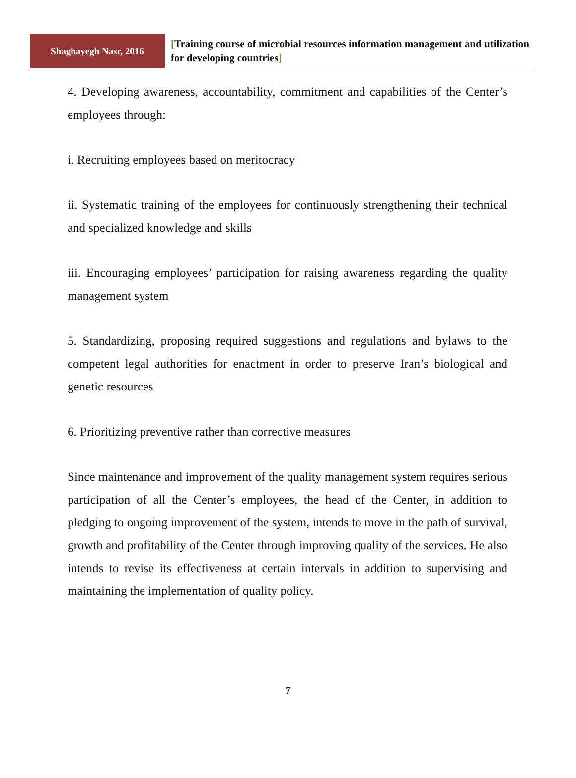Shaghayegh Nasr, 2016
[Training course of microbial resources information management and utilization for developing countries]
4. Developing awareness, accountability, commitment and capabilities of the Center’s employees through:
i. Recruiting employees based on meritocracy
ii. Systematic training of the employees for continuously strengthening their technical and specialized knowledge and skills
iii. Encouraging employees’ participation for raising awareness regarding the quality management system
5. Standardizing, proposing required suggestions and regulations and bylaws to the competent legal authorities for enactment in order to preserve Iran’s biological and genetic resources
6. Prioritizing preventive rather than corrective measures
Since maintenance and improvement of the quality management system requires serious participation of all the Center’s employees, the head of the Center, in addition to pledging to ongoing improvement of the system, intends to move in the path of survival, growth and profitability of the Center through improving quality of the services. He also intends to revise its effectiveness at certain intervals in addition to supervising and maintaining the implementation of quality policy.
7